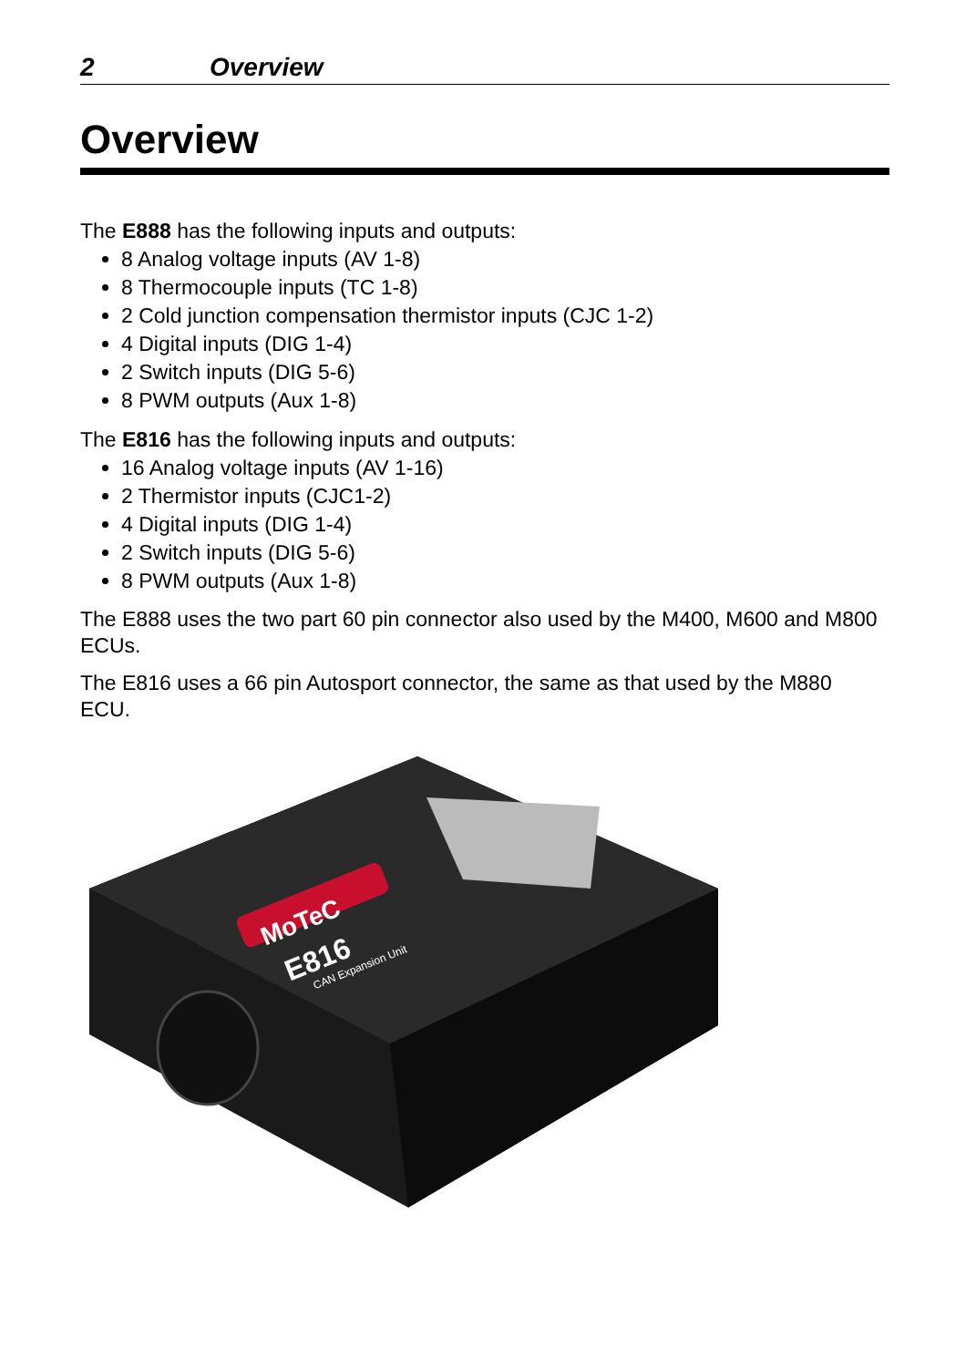2 Overview
Overview
The E888 has the following inputs and outputs:
8 Analog voltage inputs (AV 1-8)
8 Thermocouple inputs (TC 1-8)
2 Cold junction compensation thermistor inputs (CJC 1-2)
4 Digital inputs (DIG 1-4)
2 Switch inputs (DIG 5-6)
8 PWM outputs (Aux 1-8)
The E816 has the following inputs and outputs:
16 Analog voltage inputs (AV 1-16)
2 Thermistor inputs (CJC1-2)
4 Digital inputs (DIG 1-4)
2 Switch inputs (DIG 5-6)
8 PWM outputs (Aux 1-8)
The E888 uses the two part 60 pin connector also used by the M400, M600 and M800 ECUs.
The E816 uses a 66 pin Autosport connector, the same as that used by the M880 ECU.
MoTeC
E816
CAN Expansion Unit